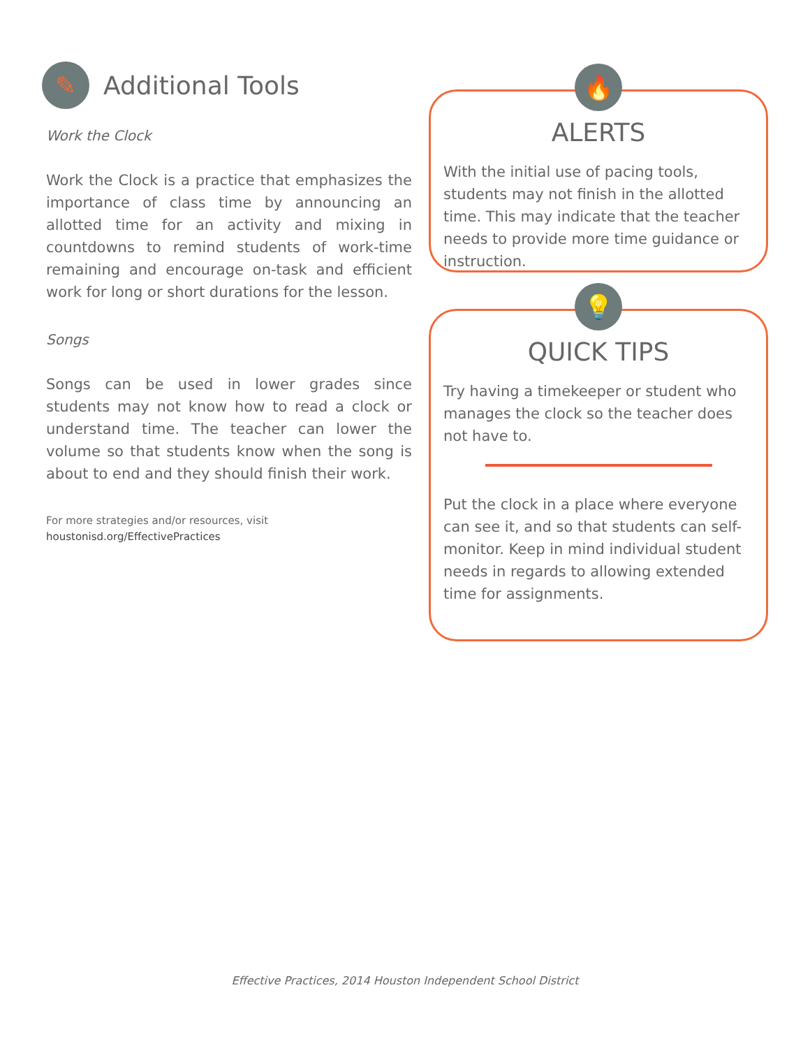✎
Additional Tools
Work the Clock
Work the Clock is a practice that emphasizes the importance of class time by announcing an allotted time for an activity and mixing in countdowns to remind students of work-time remaining and encourage on-task and efficient work for long or short durations for the lesson.
Songs
Songs can be used in lower grades since students may not know how to read a clock or understand time. The teacher can lower the volume so that students know when the song is about to end and they should finish their work.
For more strategies and/or resources, visit
houstonisd.org/EffectivePractices
🔥
ALERTS
With the initial use of pacing tools, students may not finish in the allotted time. This may indicate that the teacher needs to provide more time guidance or instruction.
💡
QUICK TIPS
Try having a timekeeper or student who manages the clock so the teacher does not have to.
Put the clock in a place where everyone can see it, and so that students can self-monitor. Keep in mind individual student needs in regards to allowing extended time for assignments.
Effective Practices, 2014 Houston Independent School District